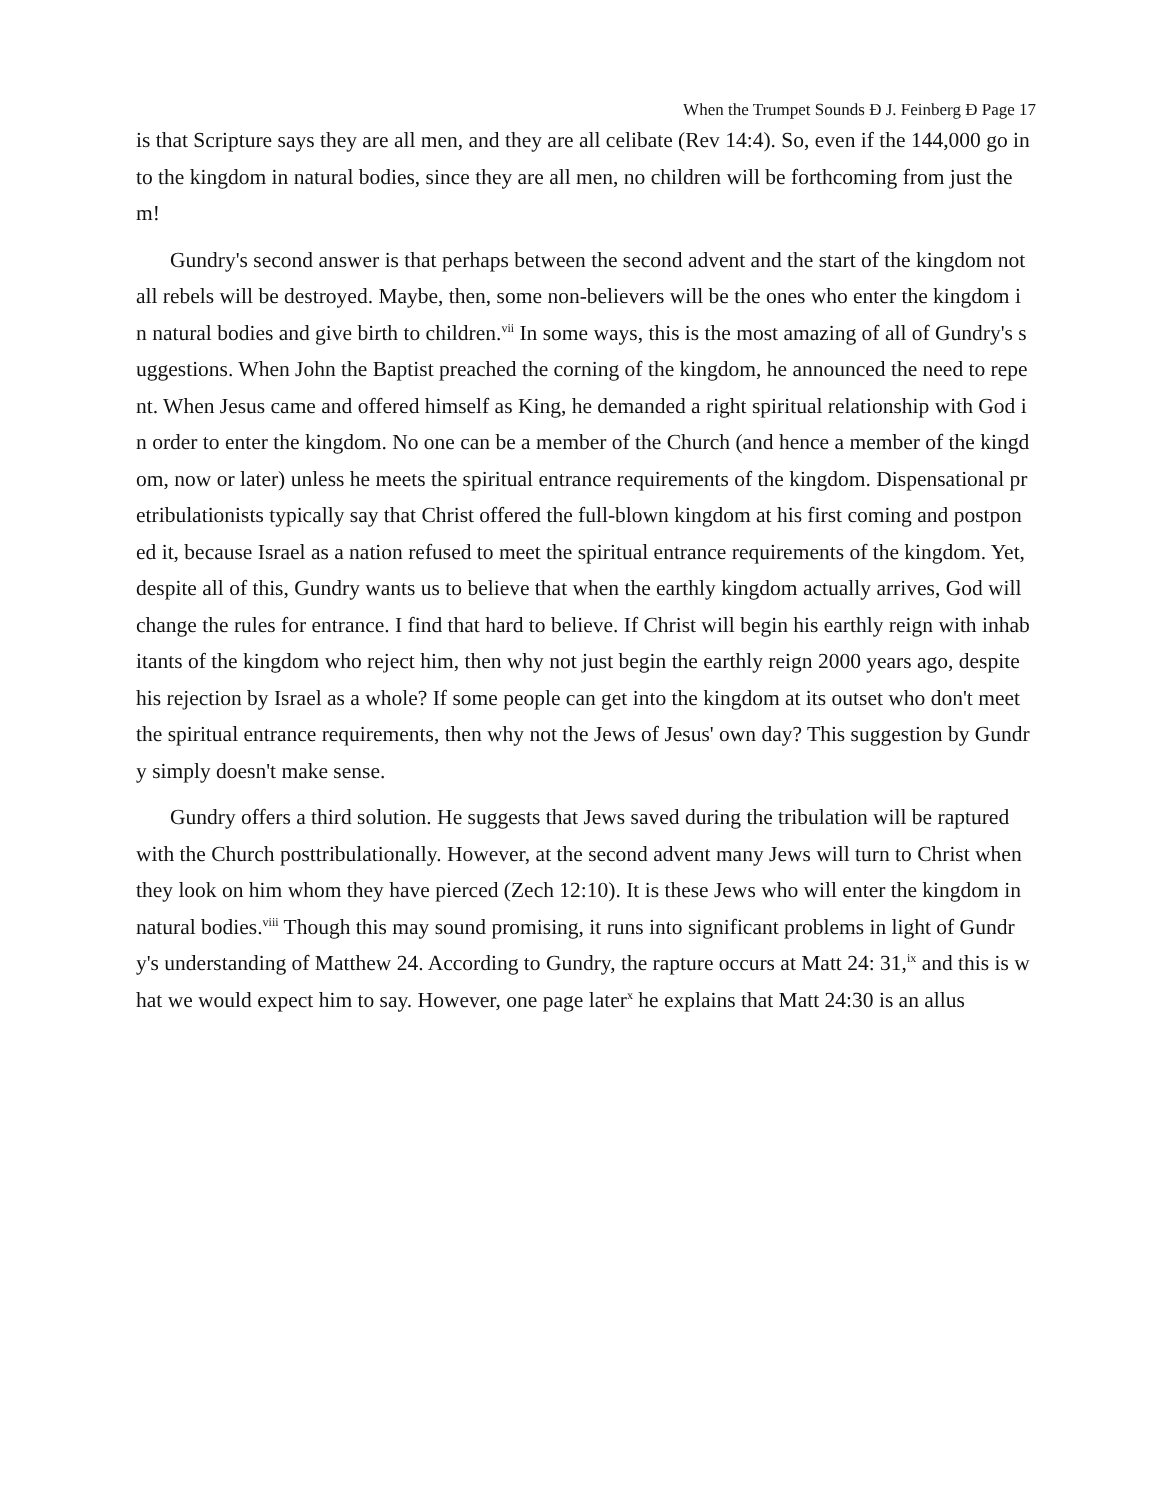When the Trumpet Sounds Ð J. Feinberg Ð Page 17
is that Scripture says they are all men, and they are all celibate (Rev 14:4). So, even if the 144,000 go into the kingdom in natural bodies, since they are all men, no children will be forthcoming from just them!
Gundry's second answer is that perhaps between the second advent and the start of the kingdom not all rebels will be destroyed. Maybe, then, some non-believers will be the ones who enter the kingdom in natural bodies and give birth to children.<sup>vii</sup> In some ways, this is the most amazing of all of Gundry's suggestions. When John the Baptist preached the corning of the kingdom, he announced the need to repent. When Jesus came and offered himself as King, he demanded a right spiritual relationship with God in order to enter the kingdom. No one can be a member of the Church (and hence a member of the kingdom, now or later) unless he meets the spiritual entrance requirements of the kingdom. Dispensational pretribulationists typically say that Christ offered the full-blown kingdom at his first coming and postponed it, because Israel as a nation refused to meet the spiritual entrance requirements of the kingdom. Yet, despite all of this, Gundry wants us to believe that when the earthly kingdom actually arrives, God will change the rules for entrance. I find that hard to believe. If Christ will begin his earthly reign with inhabitants of the kingdom who reject him, then why not just begin the earthly reign 2000 years ago, despite his rejection by Israel as a whole? If some people can get into the kingdom at its outset who don't meet the spiritual entrance requirements, then why not the Jews of Jesus' own day? This suggestion by Gundry simply doesn't make sense.
Gundry offers a third solution. He suggests that Jews saved during the tribulation will be raptured with the Church posttribulationally. However, at the second advent many Jews will turn to Christ when they look on him whom they have pierced (Zech 12:10). It is these Jews who will enter the kingdom in natural bodies.<sup>viii</sup> Though this may sound promising, it runs into significant problems in light of Gundry's understanding of Matthew 24. According to Gundry, the rapture occurs at Matt 24: 31,<sup>ix</sup> and this is what we would expect him to say. However, one page later<sup>x</sup> he explains that Matt 24:30 is an allus